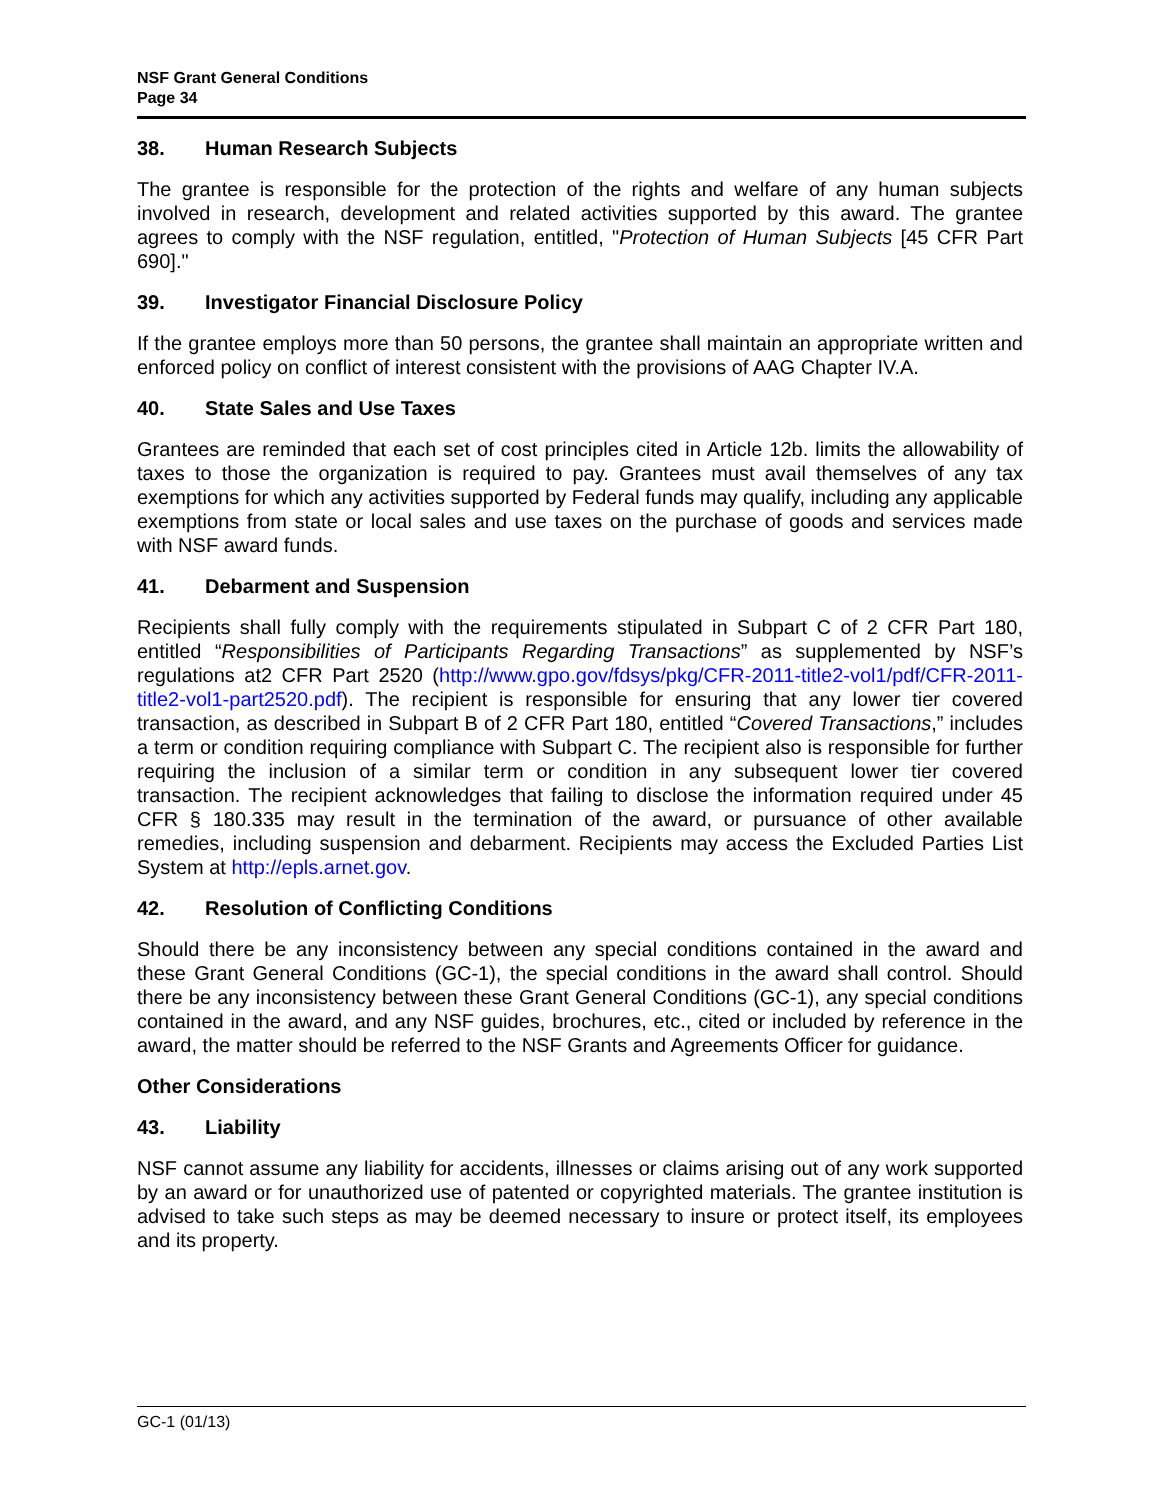NSF Grant General Conditions
Page 34
38. Human Research Subjects
The grantee is responsible for the protection of the rights and welfare of any human subjects involved in research, development and related activities supported by this award. The grantee agrees to comply with the NSF regulation, entitled, "Protection of Human Subjects [45 CFR Part 690]."
39. Investigator Financial Disclosure Policy
If the grantee employs more than 50 persons, the grantee shall maintain an appropriate written and enforced policy on conflict of interest consistent with the provisions of AAG Chapter IV.A.
40. State Sales and Use Taxes
Grantees are reminded that each set of cost principles cited in Article 12b. limits the allowability of taxes to those the organization is required to pay. Grantees must avail themselves of any tax exemptions for which any activities supported by Federal funds may qualify, including any applicable exemptions from state or local sales and use taxes on the purchase of goods and services made with NSF award funds.
41. Debarment and Suspension
Recipients shall fully comply with the requirements stipulated in Subpart C of 2 CFR Part 180, entitled “Responsibilities of Participants Regarding Transactions” as supplemented by NSF’s regulations at2 CFR Part 2520 (http://www.gpo.gov/fdsys/pkg/CFR-2011-title2-vol1/pdf/CFR-2011-title2-vol1-part2520.pdf). The recipient is responsible for ensuring that any lower tier covered transaction, as described in Subpart B of 2 CFR Part 180, entitled “Covered Transactions,” includes a term or condition requiring compliance with Subpart C. The recipient also is responsible for further requiring the inclusion of a similar term or condition in any subsequent lower tier covered transaction. The recipient acknowledges that failing to disclose the information required under 45 CFR § 180.335 may result in the termination of the award, or pursuance of other available remedies, including suspension and debarment. Recipients may access the Excluded Parties List System at http://epls.arnet.gov.
42. Resolution of Conflicting Conditions
Should there be any inconsistency between any special conditions contained in the award and these Grant General Conditions (GC-1), the special conditions in the award shall control. Should there be any inconsistency between these Grant General Conditions (GC-1), any special conditions contained in the award, and any NSF guides, brochures, etc., cited or included by reference in the award, the matter should be referred to the NSF Grants and Agreements Officer for guidance.
Other Considerations
43. Liability
NSF cannot assume any liability for accidents, illnesses or claims arising out of any work supported by an award or for unauthorized use of patented or copyrighted materials. The grantee institution is advised to take such steps as may be deemed necessary to insure or protect itself, its employees and its property.
GC-1 (01/13)